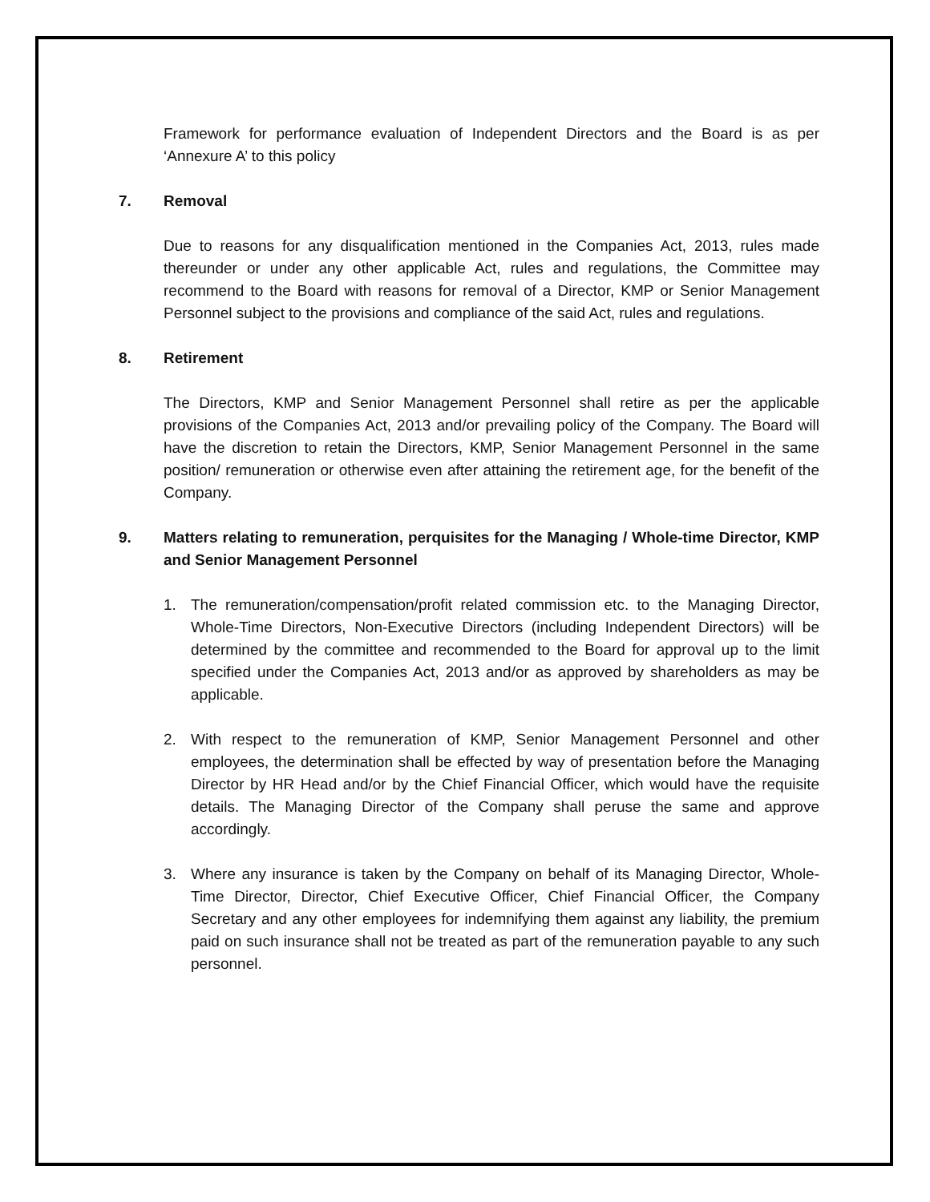Framework for performance evaluation of Independent Directors and the Board is as per ‘Annexure A’ to this policy
7. Removal
Due to reasons for any disqualification mentioned in the Companies Act, 2013, rules made thereunder or under any other applicable Act, rules and regulations, the Committee may recommend to the Board with reasons for removal of a Director, KMP or Senior Management Personnel subject to the provisions and compliance of the said Act, rules and regulations.
8. Retirement
The Directors, KMP and Senior Management Personnel shall retire as per the applicable provisions of the Companies Act, 2013 and/or prevailing policy of the Company. The Board will have the discretion to retain the Directors, KMP, Senior Management Personnel in the same position/ remuneration or otherwise even after attaining the retirement age, for the benefit of the Company.
9. Matters relating to remuneration, perquisites for the Managing / Whole-time Director, KMP and Senior Management Personnel
1. The remuneration/compensation/profit related commission etc. to the Managing Director, Whole-Time Directors, Non-Executive Directors (including Independent Directors) will be determined by the committee and recommended to the Board for approval up to the limit specified under the Companies Act, 2013 and/or as approved by shareholders as may be applicable.
2. With respect to the remuneration of KMP, Senior Management Personnel and other employees, the determination shall be effected by way of presentation before the Managing Director by HR Head and/or by the Chief Financial Officer, which would have the requisite details. The Managing Director of the Company shall peruse the same and approve accordingly.
3. Where any insurance is taken by the Company on behalf of its Managing Director, Whole-Time Director, Director, Chief Executive Officer, Chief Financial Officer, the Company Secretary and any other employees for indemnifying them against any liability, the premium paid on such insurance shall not be treated as part of the remuneration payable to any such personnel.